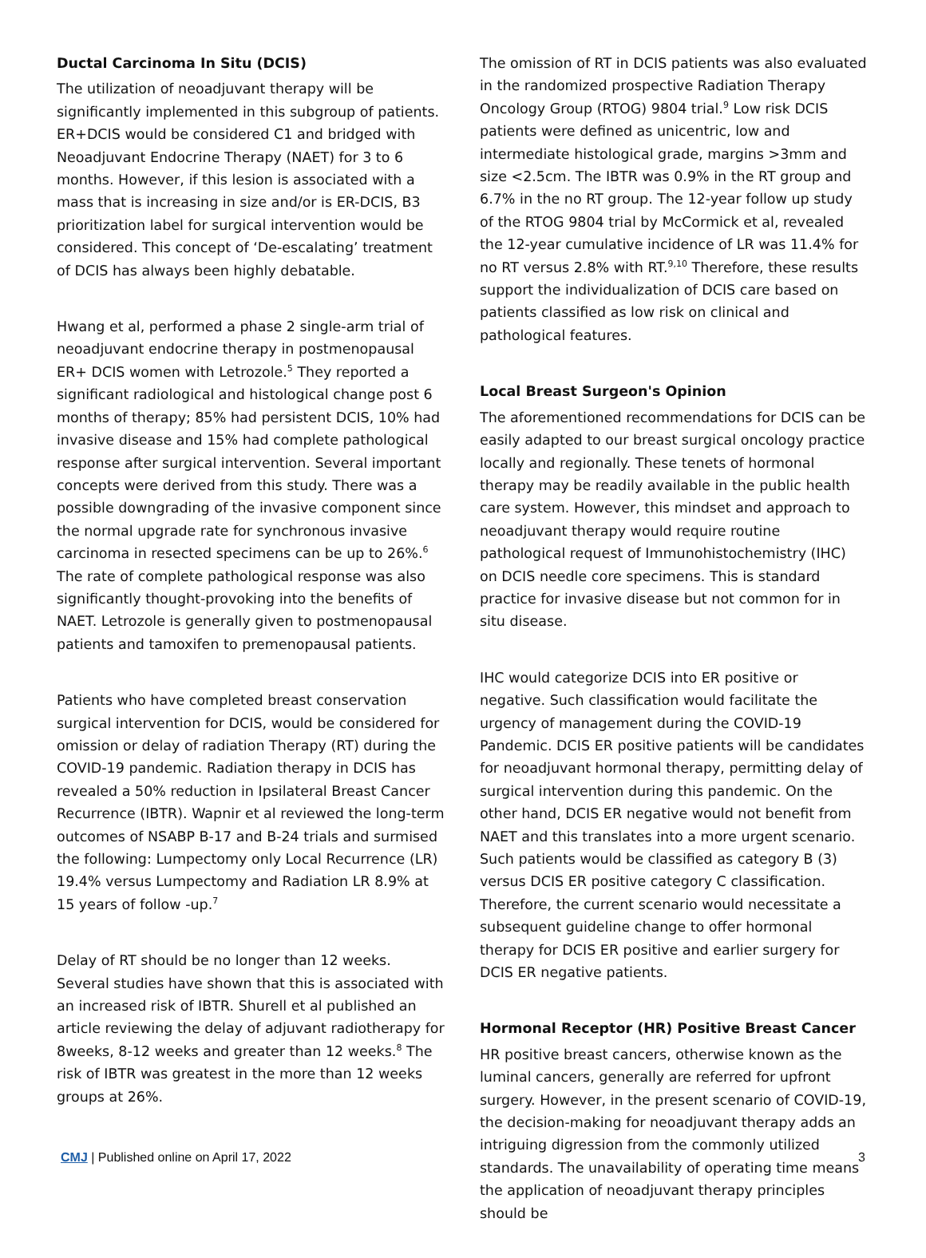Ductal Carcinoma In Situ (DCIS)
The utilization of neoadjuvant therapy will be significantly implemented in this subgroup of patients. ER+DCIS would be considered C1 and bridged with Neoadjuvant Endocrine Therapy (NAET) for 3 to 6 months. However, if this lesion is associated with a mass that is increasing in size and/or is ER-DCIS, B3 prioritization label for surgical intervention would be considered. This concept of ‘De-escalating’ treatment of DCIS has always been highly debatable.
Hwang et al, performed a phase 2 single-arm trial of neoadjuvant endocrine therapy in postmenopausal ER+ DCIS women with Letrozole.<sup>5</sup> They reported a significant radiological and histological change post 6 months of therapy; 85% had persistent DCIS, 10% had invasive disease and 15% had complete pathological response after surgical intervention. Several important concepts were derived from this study. There was a possible downgrading of the invasive component since the normal upgrade rate for synchronous invasive carcinoma in resected specimens can be up to 26%.<sup>6</sup> The rate of complete pathological response was also significantly thought-provoking into the benefits of NAET. Letrozole is generally given to postmenopausal patients and tamoxifen to premenopausal patients.
Patients who have completed breast conservation surgical intervention for DCIS, would be considered for omission or delay of radiation Therapy (RT) during the COVID-19 pandemic. Radiation therapy in DCIS has revealed a 50% reduction in Ipsilateral Breast Cancer Recurrence (IBTR). Wapnir et al reviewed the long-term outcomes of NSABP B-17 and B-24 trials and surmised the following: Lumpectomy only Local Recurrence (LR) 19.4% versus Lumpectomy and Radiation LR 8.9% at 15 years of follow -up.<sup>7</sup>
Delay of RT should be no longer than 12 weeks. Several studies have shown that this is associated with an increased risk of IBTR. Shurell et al published an article reviewing the delay of adjuvant radiotherapy for 8weeks, 8-12 weeks and greater than 12 weeks.<sup>8</sup> The risk of IBTR was greatest in the more than 12 weeks groups at 26%.
The omission of RT in DCIS patients was also evaluated in the randomized prospective Radiation Therapy Oncology Group (RTOG) 9804 trial.<sup>9</sup> Low risk DCIS patients were defined as unicentric, low and intermediate histological grade, margins >3mm and size <2.5cm. The IBTR was 0.9% in the RT group and 6.7% in the no RT group. The 12-year follow up study of the RTOG 9804 trial by McCormick et al, revealed the 12-year cumulative incidence of LR was 11.4% for no RT versus 2.8% with RT.<sup>9,10</sup> Therefore, these results support the individualization of DCIS care based on patients classified as low risk on clinical and pathological features.
Local Breast Surgeon's Opinion
The aforementioned recommendations for DCIS can be easily adapted to our breast surgical oncology practice locally and regionally. These tenets of hormonal therapy may be readily available in the public health care system. However, this mindset and approach to neoadjuvant therapy would require routine pathological request of Immunohistochemistry (IHC) on DCIS needle core specimens. This is standard practice for invasive disease but not common for in situ disease.
IHC would categorize DCIS into ER positive or negative. Such classification would facilitate the urgency of management during the COVID-19 Pandemic. DCIS ER positive patients will be candidates for neoadjuvant hormonal therapy, permitting delay of surgical intervention during this pandemic. On the other hand, DCIS ER negative would not benefit from NAET and this translates into a more urgent scenario. Such patients would be classified as category B (3) versus DCIS ER positive category C classification. Therefore, the current scenario would necessitate a subsequent guideline change to offer hormonal therapy for DCIS ER positive and earlier surgery for DCIS ER negative patients.
Hormonal Receptor (HR) Positive Breast Cancer
HR positive breast cancers, otherwise known as the luminal cancers, generally are referred for upfront surgery. However, in the present scenario of COVID-19, the decision-making for neoadjuvant therapy adds an intriguing digression from the commonly utilized standards. The unavailability of operating time means the application of neoadjuvant therapy principles should be
CMJ | Published online on April 17, 2022 3